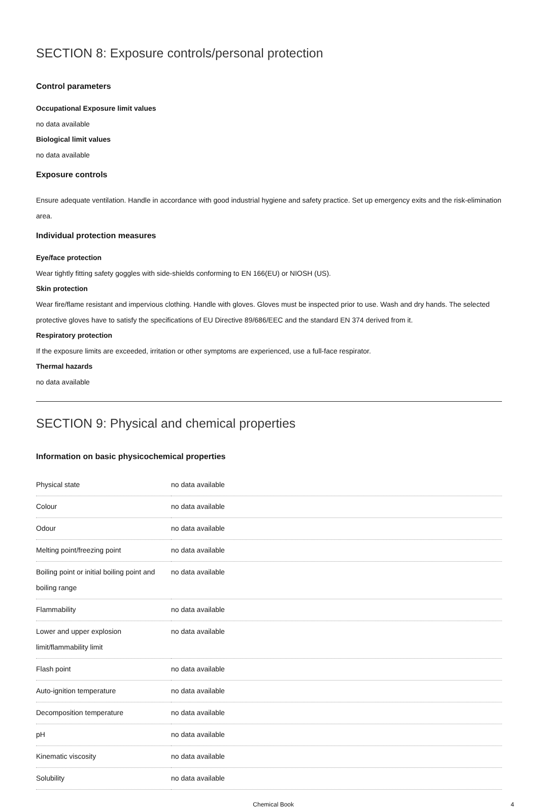SECTION 8: Exposure controls/personal protection
Control parameters
Occupational Exposure limit values
no data available
Biological limit values
no data available
Exposure controls
Ensure adequate ventilation. Handle in accordance with good industrial hygiene and safety practice. Set up emergency exits and the risk-elimination area.
Individual protection measures
Eye/face protection
Wear tightly fitting safety goggles with side-shields conforming to EN 166(EU) or NIOSH (US).
Skin protection
Wear fire/flame resistant and impervious clothing. Handle with gloves. Gloves must be inspected prior to use. Wash and dry hands. The selected protective gloves have to satisfy the specifications of EU Directive 89/686/EEC and the standard EN 374 derived from it.
Respiratory protection
If the exposure limits are exceeded, irritation or other symptoms are experienced, use a full-face respirator.
Thermal hazards
no data available
SECTION 9: Physical and chemical properties
Information on basic physicochemical properties
| Physical state | no data available |
| Colour | no data available |
| Odour | no data available |
| Melting point/freezing point | no data available |
| Boiling point or initial boiling point and boiling range | no data available |
| Flammability | no data available |
| Lower and upper explosion limit/flammability limit | no data available |
| Flash point | no data available |
| Auto-ignition temperature | no data available |
| Decomposition temperature | no data available |
| pH | no data available |
| Kinematic viscosity | no data available |
| Solubility | no data available |
Chemical Book 4